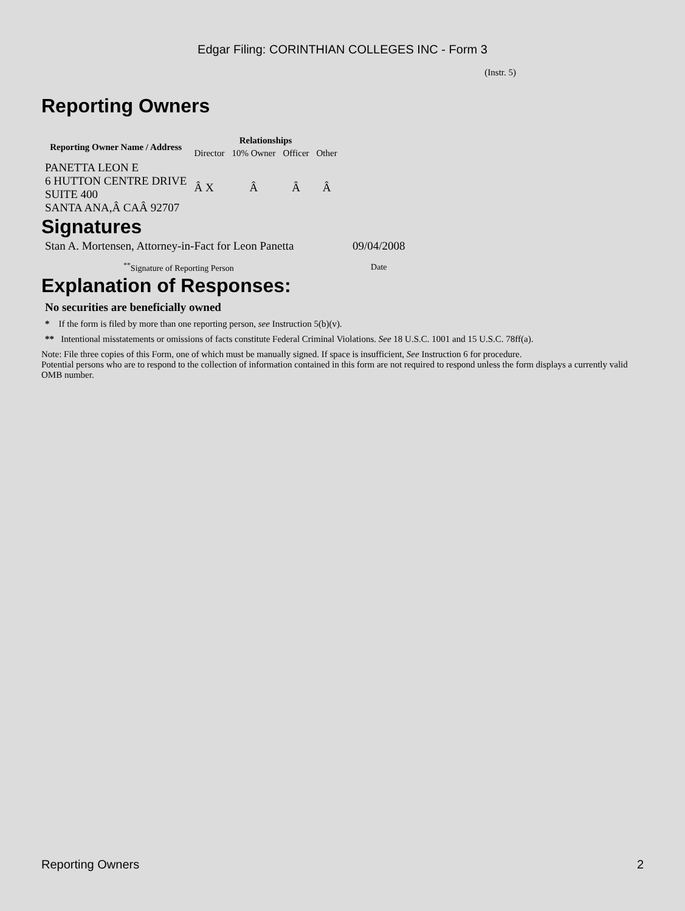Edgar Filing: CORINTHIAN COLLEGES INC - Form 3
(Instr. 5)
Reporting Owners
| Reporting Owner Name / Address | Relationships | | | |
| --- | --- | --- | --- | --- |
| | Director | 10% Owner | Officer | Other |
| PANETTA LEON E 6 HUTTON CENTRE DRIVE SUITE 400 SANTA ANA,Â CAÂ 92707 | Â X | Â | Â | Â |
Signatures
| Stan A. Mortensen, Attorney-in-Fact for Leon Panetta | 09/04/2008 |
| <sup>**</sup> Signature of Reporting Person | Date |
Explanation of Responses:
No securities are beneficially owned
* If the form is filed by more than one reporting person, see Instruction 5(b)(v).
** Intentional misstatements or omissions of facts constitute Federal Criminal Violations. See 18 U.S.C. 1001 and 15 U.S.C. 78ff(a).
Note: File three copies of this Form, one of which must be manually signed. If space is insufficient, See Instruction 6 for procedure.
Potential persons who are to respond to the collection of information contained in this form are not required to respond unless the form displays a currently valid OMB number.
Reporting Owners 2